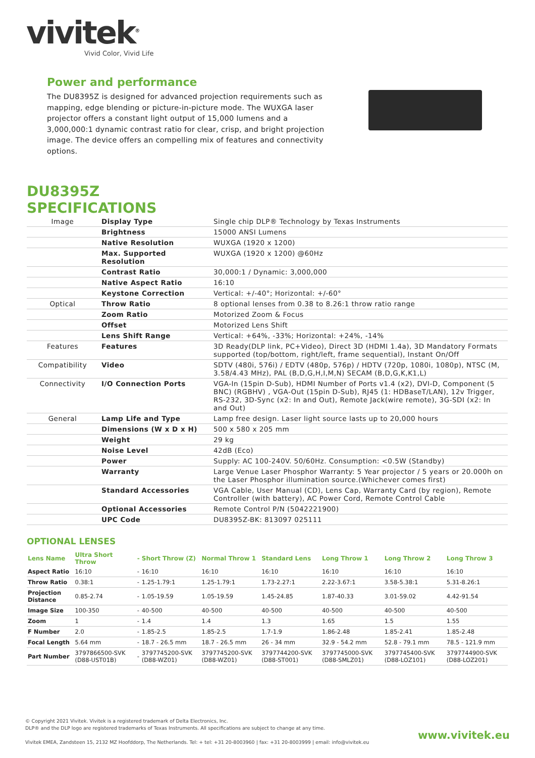vivitek<sup>®</sup>
Vivid Color, Vivid Life
Power and performance
The DU8395Z is designed for advanced projection requirements such as mapping, edge blending or picture-in-picture mode. The WUXGA laser projector offers a constant light output of 15,000 lumens and a 3,000,000:1 dynamic contrast ratio for clear, crisp, and bright projection image. The device offers an compelling mix of features and connectivity options.
DU8395Z
SPECIFICATIONS
| Image | Display Type | Single chip DLP® Technology by Texas Instruments |
| | Brightness | 15000 ANSI Lumens |
| | Native Resolution | WUXGA (1920 x 1200) |
| | Max. Supported Resolution | WUXGA (1920 x 1200) @60Hz |
| | Contrast Ratio | 30,000:1 / Dynamic: 3,000,000 |
| | Native Aspect Ratio | 16:10 |
| | Keystone Correction | Vertical: +/-40°; Horizontal: +/-60° |
| Optical | Throw Ratio | 8 optional lenses from 0.38 to 8.26:1 throw ratio range |
| | Zoom Ratio | Motorized Zoom & Focus |
| | Offset | Motorized Lens Shift |
| | Lens Shift Range | Vertical: +64%, -33%; Horizontal: +24%, -14% |
| Features | Features | 3D Ready(DLP link, PC+Video), Direct 3D (HDMI 1.4a), 3D Mandatory Formats supported (top/bottom, right/left, frame sequential), Instant On/Off |
| Compatibility | Video | SDTV (480i, 576i) / EDTV (480p, 576p) / HDTV (720p, 1080i, 1080p), NTSC (M, 3.58/4.43 MHz), PAL (B,D,G,H,I,M,N) SECAM (B,D,G,K,K1,L) |
| Connectivity | I/O Connection Ports | VGA-In (15pin D-Sub), HDMI Number of Ports v1.4 (x2), DVI-D, Component (5 BNC) (RGBHV) , VGA-Out (15pin D-Sub), RJ45 (1: HDBaseT/LAN), 12v Trigger, RS-232, 3D-Sync (x2: In and Out), Remote Jack(wire remote), 3G-SDI (x2: In and Out) |
| General | Lamp Life and Type | Lamp free design. Laser light source lasts up to 20,000 hours |
| | Dimensions (W x D x H) | 500 x 580 x 205 mm |
| | Weight | 29 kg |
| | Noise Level | 42dB (Eco) |
| | Power | Supply: AC 100-240V. 50/60Hz. Consumption: <0.5W (Standby) |
| | Warranty | Large Venue Laser Phosphor Warranty: 5 Year projector / 5 years or 20.000h on the Laser Phosphor illumination source.(Whichever comes first) |
| | Standard Accessories | VGA Cable, User Manual (CD), Lens Cap, Warranty Card (by region), Remote Controller (with battery), AC Power Cord, Remote Control Cable |
| | Optional Accessories | Remote Control P/N (5042221900) |
| | UPC Code | DU8395Z-BK: 813097 025111 |
OPTIONAL LENSES
| Lens Name | Ultra Short Throw | - | Short Throw (Z) | Normal Throw 1 | Standard Lens | Long Throw 1 | Long Throw 2 | Long Throw 3 |
| --- | --- | --- | --- | --- | --- | --- | --- | --- |
| Aspect Ratio | 16:10 | - | 16:10 | 16:10 | 16:10 | 16:10 | 16:10 | 16:10 |
| Throw Ratio | 0.38:1 | - | 1.25-1.79:1 | 1.25-1.79:1 | 1.73-2.27:1 | 2.22-3.67:1 | 3.58-5.38:1 | 5.31-8.26:1 |
| Projection Distance | 0.85-2.74 | - | 1.05-19.59 | 1.05-19.59 | 1.45-24.85 | 1.87-40.33 | 3.01-59.02 | 4.42-91.54 |
| Image Size | 100-350 | - | 40-500 | 40-500 | 40-500 | 40-500 | 40-500 | 40-500 |
| Zoom | 1 | - | 1.4 | 1.4 | 1.3 | 1.65 | 1.5 | 1.55 |
| F Number | 2.0 | - | 1.85-2.5 | 1.85-2.5 | 1.7-1.9 | 1.86-2.48 | 1.85-2.41 | 1.85-2.48 |
| Focal Length | 5.64 mm | - | 18.7 - 26.5 mm | 18.7 - 26.5 mm | 26 - 34 mm | 32.9 - 54.2 mm | 52.8 - 79.1 mm | 78.5 - 121.9 mm |
| Part Number | 3797866500-SVK (D88-UST01B) | - | 3797745200-SVK (D88-WZ01) | 3797745200-SVK (D88-WZ01) | 3797744200-SVK (D88-ST001) | 3797745000-SVK (D88-SMLZ01) | 3797745400-SVK (D88-LOZ101) | 3797744900-SVK (D88-LOZ201) |
© Copyright 2021 Vivitek. Vivitek is a registered trademark of Delta Electronics, Inc.
DLP® and the DLP logo are registered trademarks of Texas Instruments. All specifications are subject to change at any time.
Vivitek EMEA, Zandsteen 15, 2132 MZ Hoofddorp, The Netherlands. Tel: + tel: +31 20-8003960 | fax: +31 20-8003999 | email: info@vivitek.eu www.vivitek.eu